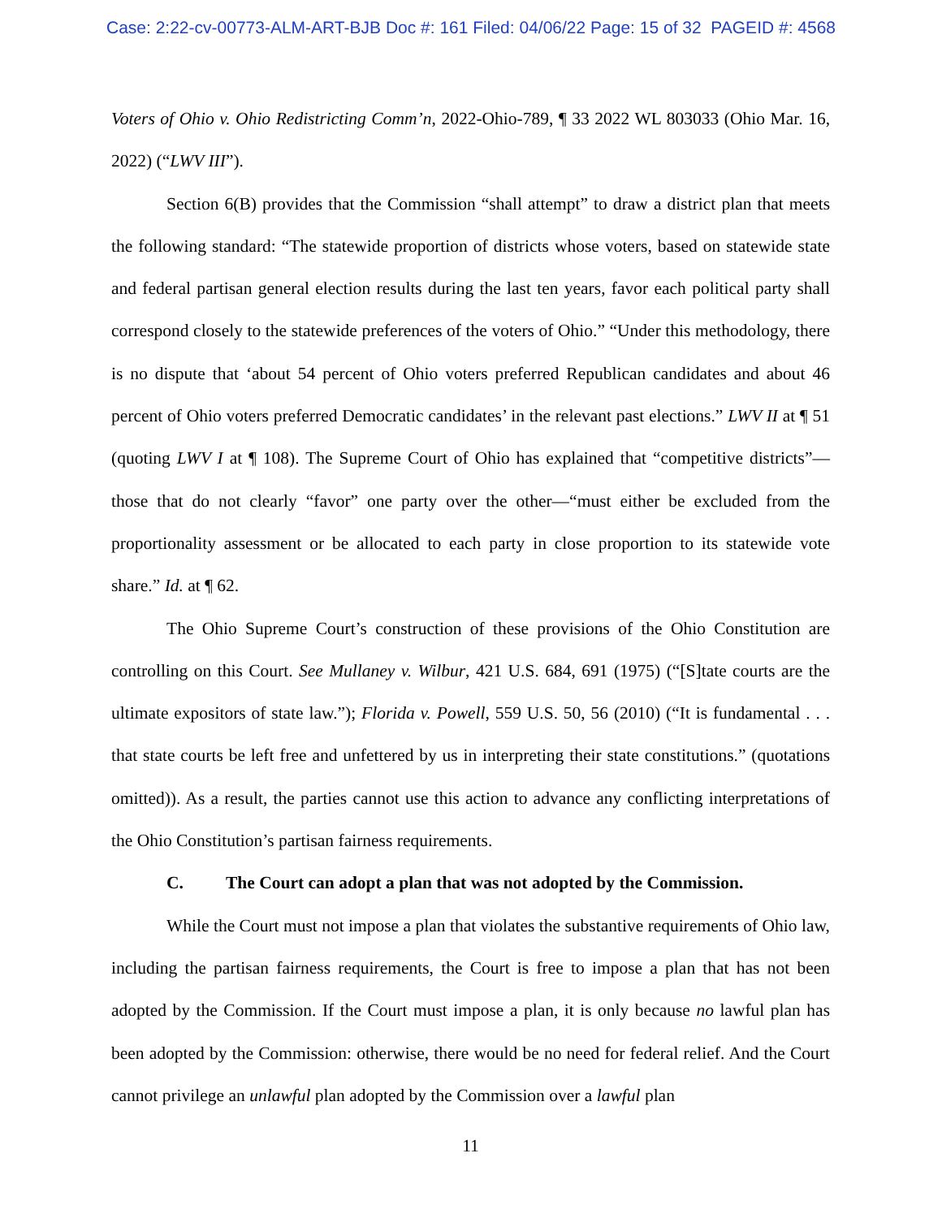Case: 2:22-cv-00773-ALM-ART-BJB Doc #: 161 Filed: 04/06/22 Page: 15 of 32 PAGEID #: 4568
Voters of Ohio v. Ohio Redistricting Comm’n, 2022-Ohio-789, ¶ 33 2022 WL 803033 (Ohio Mar. 16, 2022) (“LWV III”).
Section 6(B) provides that the Commission “shall attempt” to draw a district plan that meets the following standard: “The statewide proportion of districts whose voters, based on statewide state and federal partisan general election results during the last ten years, favor each political party shall correspond closely to the statewide preferences of the voters of Ohio.” “Under this methodology, there is no dispute that ‘about 54 percent of Ohio voters preferred Republican candidates and about 46 percent of Ohio voters preferred Democratic candidates’ in the relevant past elections.” LWV II at ¶ 51 (quoting LWV I at ¶ 108). The Supreme Court of Ohio has explained that “competitive districts”—those that do not clearly “favor” one party over the other—“must either be excluded from the proportionality assessment or be allocated to each party in close proportion to its statewide vote share.” Id. at ¶ 62.
The Ohio Supreme Court’s construction of these provisions of the Ohio Constitution are controlling on this Court. See Mullaney v. Wilbur, 421 U.S. 684, 691 (1975) (“[S]tate courts are the ultimate expositors of state law.”); Florida v. Powell, 559 U.S. 50, 56 (2010) (“It is fundamental . . . that state courts be left free and unfettered by us in interpreting their state constitutions.” (quotations omitted)). As a result, the parties cannot use this action to advance any conflicting interpretations of the Ohio Constitution’s partisan fairness requirements.
C. The Court can adopt a plan that was not adopted by the Commission.
While the Court must not impose a plan that violates the substantive requirements of Ohio law, including the partisan fairness requirements, the Court is free to impose a plan that has not been adopted by the Commission. If the Court must impose a plan, it is only because no lawful plan has been adopted by the Commission: otherwise, there would be no need for federal relief. And the Court cannot privilege an unlawful plan adopted by the Commission over a lawful plan
11